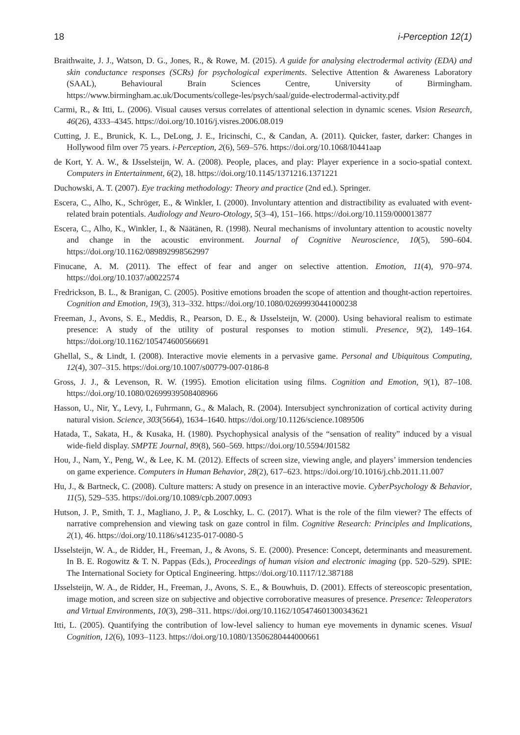18 i-Perception 12(1)
Braithwaite, J. J., Watson, D. G., Jones, R., & Rowe, M. (2015). A guide for analysing electrodermal activity (EDA) and skin conductance responses (SCRs) for psychological experiments. Selective Attention & Awareness Laboratory (SAAL), Behavioural Brain Sciences Centre, University of Birmingham. https://www.birmingham.ac.uk/Documents/college-les/psych/saal/guide-electrodermal-activity.pdf
Carmi, R., & Itti, L. (2006). Visual causes versus correlates of attentional selection in dynamic scenes. Vision Research, 46(26), 4333–4345. https://doi.org/10.1016/j.visres.2006.08.019
Cutting, J. E., Brunick, K. L., DeLong, J. E., Iricinschi, C., & Candan, A. (2011). Quicker, faster, darker: Changes in Hollywood film over 75 years. i-Perception, 2(6), 569–576. https://doi.org/10.1068/I0441aap
de Kort, Y. A. W., & IJsselsteijn, W. A. (2008). People, places, and play: Player experience in a socio-spatial context. Computers in Entertainment, 6(2), 18. https://doi.org/10.1145/1371216.1371221
Duchowski, A. T. (2007). Eye tracking methodology: Theory and practice (2nd ed.). Springer.
Escera, C., Alho, K., Schröger, E., & Winkler, I. (2000). Involuntary attention and distractibility as evaluated with event-related brain potentials. Audiology and Neuro-Otology, 5(3–4), 151–166. https://doi.org/10.1159/000013877
Escera, C., Alho, K., Winkler, I., & Näätänen, R. (1998). Neural mechanisms of involuntary attention to acoustic novelty and change in the acoustic environment. Journal of Cognitive Neuroscience, 10(5), 590–604. https://doi.org/10.1162/089892998562997
Finucane, A. M. (2011). The effect of fear and anger on selective attention. Emotion, 11(4), 970–974. https://doi.org/10.1037/a0022574
Fredrickson, B. L., & Branigan, C. (2005). Positive emotions broaden the scope of attention and thought-action repertoires. Cognition and Emotion, 19(3), 313–332. https://doi.org/10.1080/02699930441000238
Freeman, J., Avons, S. E., Meddis, R., Pearson, D. E., & IJsselsteijn, W. (2000). Using behavioral realism to estimate presence: A study of the utility of postural responses to motion stimuli. Presence, 9(2), 149–164. https://doi.org/10.1162/105474600566691
Ghellal, S., & Lindt, I. (2008). Interactive movie elements in a pervasive game. Personal and Ubiquitous Computing, 12(4), 307–315. https://doi.org/10.1007/s00779-007-0186-8
Gross, J. J., & Levenson, R. W. (1995). Emotion elicitation using films. Cognition and Emotion, 9(1), 87–108. https://doi.org/10.1080/02699939508408966
Hasson, U., Nir, Y., Levy, I., Fuhrmann, G., & Malach, R. (2004). Intersubject synchronization of cortical activity during natural vision. Science, 303(5664), 1634–1640. https://doi.org/10.1126/science.1089506
Hatada, T., Sakata, H., & Kusaka, H. (1980). Psychophysical analysis of the “sensation of reality” induced by a visual wide-field display. SMPTE Journal, 89(8), 560–569. https://doi.org/10.5594/J01582
Hou, J., Nam, Y., Peng, W., & Lee, K. M. (2012). Effects of screen size, viewing angle, and players’ immersion tendencies on game experience. Computers in Human Behavior, 28(2), 617–623. https://doi.org/10.1016/j.chb.2011.11.007
Hu, J., & Bartneck, C. (2008). Culture matters: A study on presence in an interactive movie. CyberPsychology & Behavior, 11(5), 529–535. https://doi.org/10.1089/cpb.2007.0093
Hutson, J. P., Smith, T. J., Magliano, J. P., & Loschky, L. C. (2017). What is the role of the film viewer? The effects of narrative comprehension and viewing task on gaze control in film. Cognitive Research: Principles and Implications, 2(1), 46. https://doi.org/10.1186/s41235-017-0080-5
IJsselsteijn, W. A., de Ridder, H., Freeman, J., & Avons, S. E. (2000). Presence: Concept, determinants and measurement. In B. E. Rogowitz & T. N. Pappas (Eds.), Proceedings of human vision and electronic imaging (pp. 520–529). SPIE: The International Society for Optical Engineering. https://doi.org/10.1117/12.387188
IJsselsteijn, W. A., de Ridder, H., Freeman, J., Avons, S. E., & Bouwhuis, D. (2001). Effects of stereoscopic presentation, image motion, and screen size on subjective and objective corroborative measures of presence. Presence: Teleoperators and Virtual Environments, 10(3), 298–311. https://doi.org/10.1162/105474601300343621
Itti, L. (2005). Quantifying the contribution of low-level saliency to human eye movements in dynamic scenes. Visual Cognition, 12(6), 1093–1123. https://doi.org/10.1080/13506280444000661